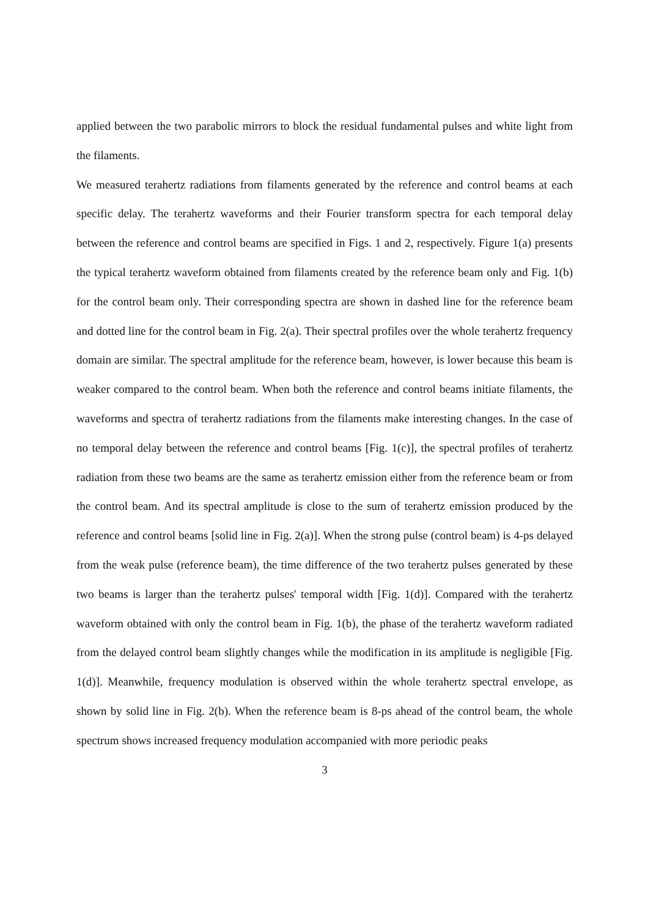applied between the two parabolic mirrors to block the residual fundamental pulses and white light from the filaments.
We measured terahertz radiations from filaments generated by the reference and control beams at each specific delay. The terahertz waveforms and their Fourier transform spectra for each temporal delay between the reference and control beams are specified in Figs. 1 and 2, respectively. Figure 1(a) presents the typical terahertz waveform obtained from filaments created by the reference beam only and Fig. 1(b) for the control beam only. Their corresponding spectra are shown in dashed line for the reference beam and dotted line for the control beam in Fig. 2(a). Their spectral profiles over the whole terahertz frequency domain are similar. The spectral amplitude for the reference beam, however, is lower because this beam is weaker compared to the control beam. When both the reference and control beams initiate filaments, the waveforms and spectra of terahertz radiations from the filaments make interesting changes. In the case of no temporal delay between the reference and control beams [Fig. 1(c)], the spectral profiles of terahertz radiation from these two beams are the same as terahertz emission either from the reference beam or from the control beam. And its spectral amplitude is close to the sum of terahertz emission produced by the reference and control beams [solid line in Fig. 2(a)]. When the strong pulse (control beam) is 4-ps delayed from the weak pulse (reference beam), the time difference of the two terahertz pulses generated by these two beams is larger than the terahertz pulses' temporal width [Fig. 1(d)]. Compared with the terahertz waveform obtained with only the control beam in Fig. 1(b), the phase of the terahertz waveform radiated from the delayed control beam slightly changes while the modification in its amplitude is negligible [Fig. 1(d)]. Meanwhile, frequency modulation is observed within the whole terahertz spectral envelope, as shown by solid line in Fig. 2(b). When the reference beam is 8-ps ahead of the control beam, the whole spectrum shows increased frequency modulation accompanied with more periodic peaks
3